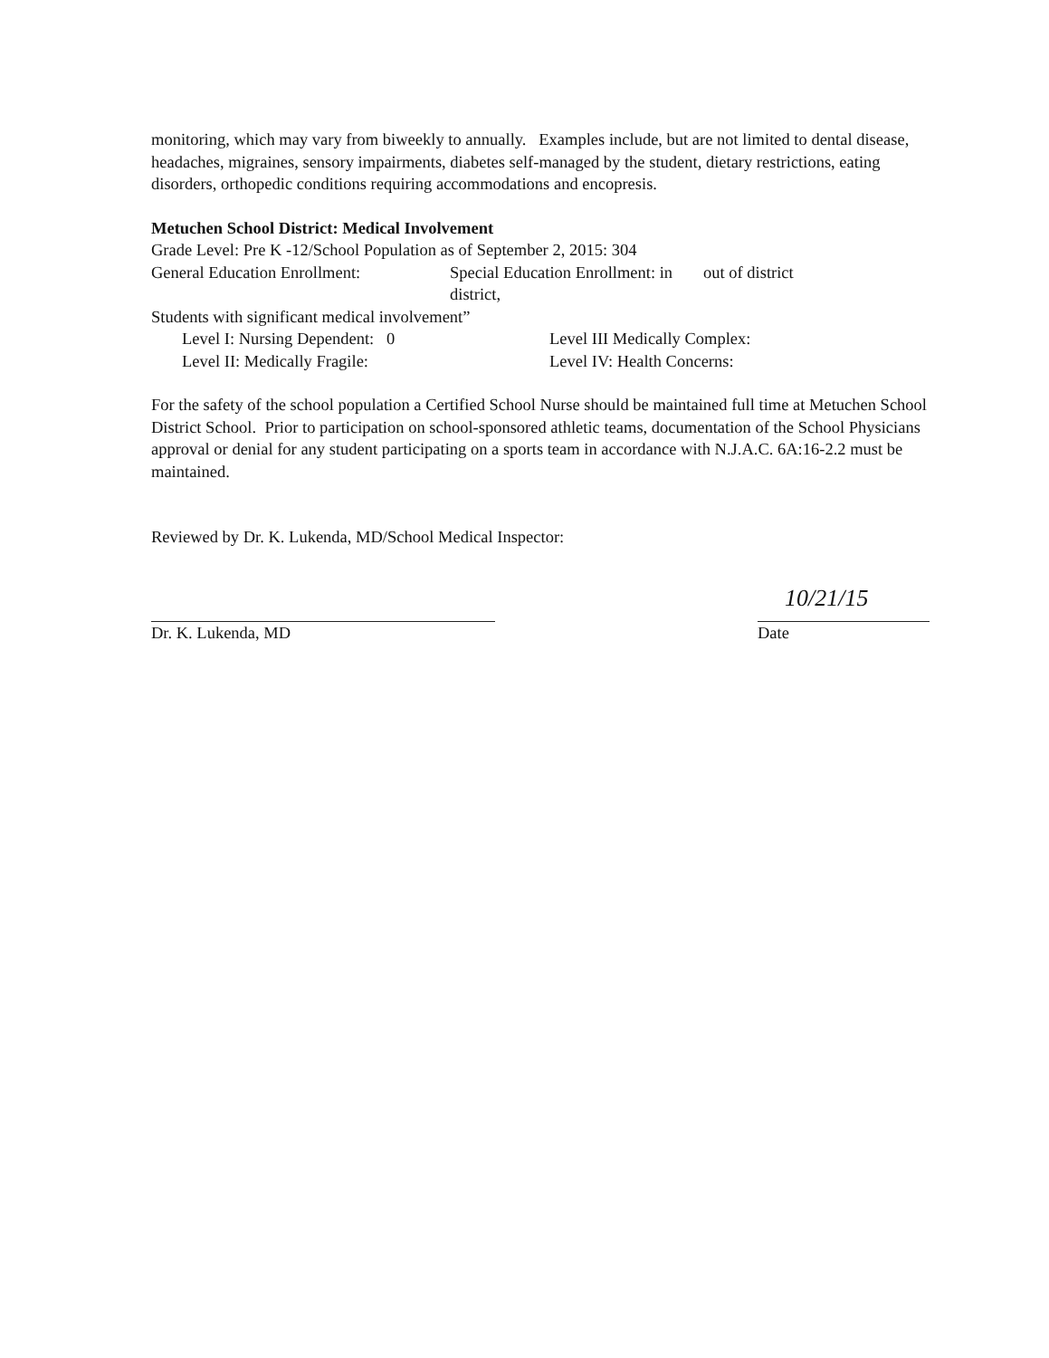monitoring, which may vary from biweekly to annually. Examples include, but are not limited to dental disease, headaches, migraines, sensory impairments, diabetes self-managed by the student, dietary restrictions, eating disorders, orthopedic conditions requiring accommodations and encopresis.
Metuchen School District: Medical Involvement
Grade Level: Pre K -12/School Population as of September 2, 2015: 304
General Education Enrollment: Special Education Enrollment: in district, out of district
Students with significant medical involvement”
Level I: Nursing Dependent: 0 Level III Medically Complex:
Level II: Medically Fragile: Level IV: Health Concerns:
For the safety of the school population a Certified School Nurse should be maintained full time at Metuchen School District School. Prior to participation on school-sponsored athletic teams, documentation of the School Physicians approval or denial for any student participating on a sports team in accordance with N.J.A.C. 6A:16-2.2 must be maintained.
Reviewed by Dr. K. Lukenda, MD/School Medical Inspector:
Dr. K. Lukenda, MD
10/21/15
Date